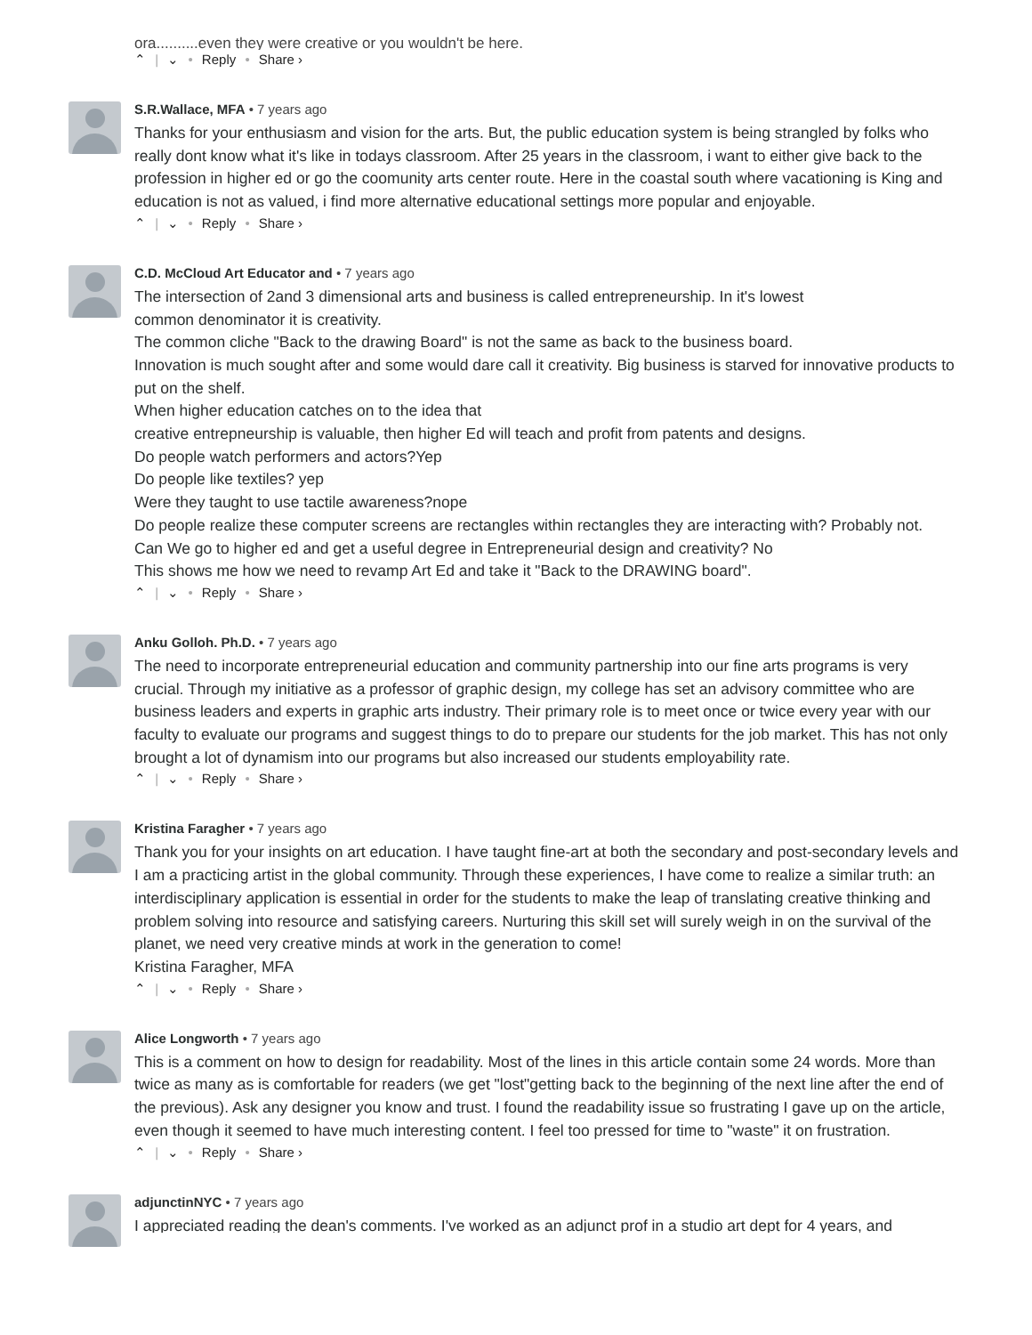ora..........even they were creative or you wouldn't be here.
⌃ | ⌄ • Reply • Share ›
S.R.Wallace, MFA • 7 years ago
Thanks for your enthusiasm and vision for the arts. But, the public education system is being strangled by folks who really dont know what it's like in todays classroom. After 25 years in the classroom, i want to either give back to the profession in higher ed or go the coomunity arts center route. Here in the coastal south where vacationing is King and education is not as valued, i find more alternative educational settings more popular and enjoyable.
⌃ | ⌄ • Reply • Share ›
C.D. McCloud Art Educator and • 7 years ago
The intersection of 2and 3 dimensional arts and business is called entrepreneurship. In it's lowest
common denominator it is creativity.
The common cliche "Back to the drawing Board" is not the same as back to the business board.
Innovation is much sought after and some would dare call it creativity. Big business is starved for innovative products to put on the shelf.
When higher education catches on to the idea that
creative entrepneurship is valuable, then higher Ed will teach and profit from patents and designs.
Do people watch performers and actors?Yep
Do people like textiles? yep
Were they taught to use tactile awareness?nope
Do people realize these computer screens are rectangles within rectangles they are interacting with? Probably not.
Can We go to higher ed and get a useful degree in Entrepreneurial design and creativity? No
This shows me how we need to revamp Art Ed and take it "Back to the DRAWING board".
⌃ | ⌄ • Reply • Share ›
Anku Golloh. Ph.D. • 7 years ago
The need to incorporate entrepreneurial education and community partnership into our fine arts programs is very crucial. Through my initiative as a professor of graphic design, my college has set an advisory committee who are business leaders and experts in graphic arts industry. Their primary role is to meet once or twice every year with our faculty to evaluate our programs and suggest things to do to prepare our students for the job market. This has not only brought a lot of dynamism into our programs but also increased our students employability rate.
⌃ | ⌄ • Reply • Share ›
Kristina Faragher • 7 years ago
Thank you for your insights on art education. I have taught fine-art at both the secondary and post-secondary levels and I am a practicing artist in the global community. Through these experiences, I have come to realize a similar truth: an interdisciplinary application is essential in order for the students to make the leap of translating creative thinking and problem solving into resource and satisfying careers. Nurturing this skill set will surely weigh in on the survival of the planet, we need very creative minds at work in the generation to come!
Kristina Faragher, MFA
⌃ | ⌄ • Reply • Share ›
Alice Longworth • 7 years ago
This is a comment on how to design for readability. Most of the lines in this article contain some 24 words. More than twice as many as is comfortable for readers (we get "lost"getting back to the beginning of the next line after the end of the previous). Ask any designer you know and trust. I found the readability issue so frustrating I gave up on the article, even though it seemed to have much interesting content. I feel too pressed for time to "waste" it on frustration.
⌃ | ⌄ • Reply • Share ›
adjunctinNYC • 7 years ago
I appreciated reading the dean's comments. I've worked as an adjunct prof in a studio art dept for 4 years, and